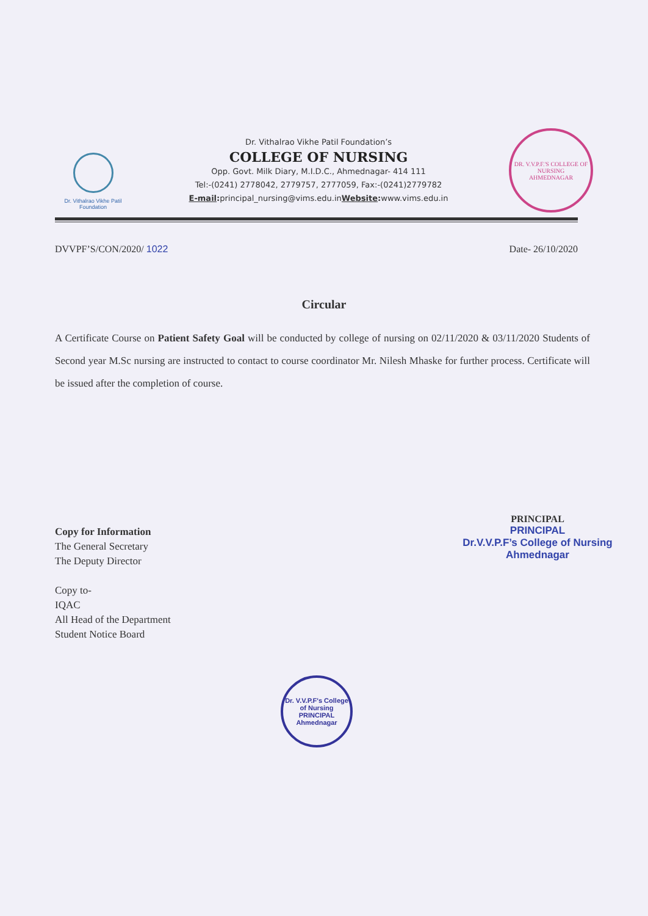Dr. Vithalrao Vikhe Patil Foundation
Dr. Vithalrao Vikhe Patil Foundation’s
COLLEGE OF NURSING
Opp. Govt. Milk Diary, M.I.D.C., Ahmednagar- 414 111
Tel:-(0241) 2778042, 2779757, 2777059, Fax:-(0241)2779782
E-mail: principal_nursing@vims.edu.inWebsite: www.vims.edu.in
DR. V.V.P.F.'S COLLEGE OF NURSING
AHMEDNAGAR
DVVPF’S/CON/2020/ 1022 Date- 26/10/2020
Circular
A Certificate Course on Patient Safety Goal will be conducted by college of nursing on 02/11/2020 & 03/11/2020 Students of Second year M.Sc nursing are instructed to contact to course coordinator Mr. Nilesh Mhaske for further process. Certificate will be issued after the completion of course.
PRINCIPAL
PRINCIPAL
Dr.V.V.P.F’s College of Nursing
Ahmednagar
Copy for Information
The General Secretary
The Deputy Director
Copy to-
IQAC
All Head of the Department
Student Notice Board
Dr. V.V.P.F's College of Nursing
PRINCIPAL
Ahmednagar